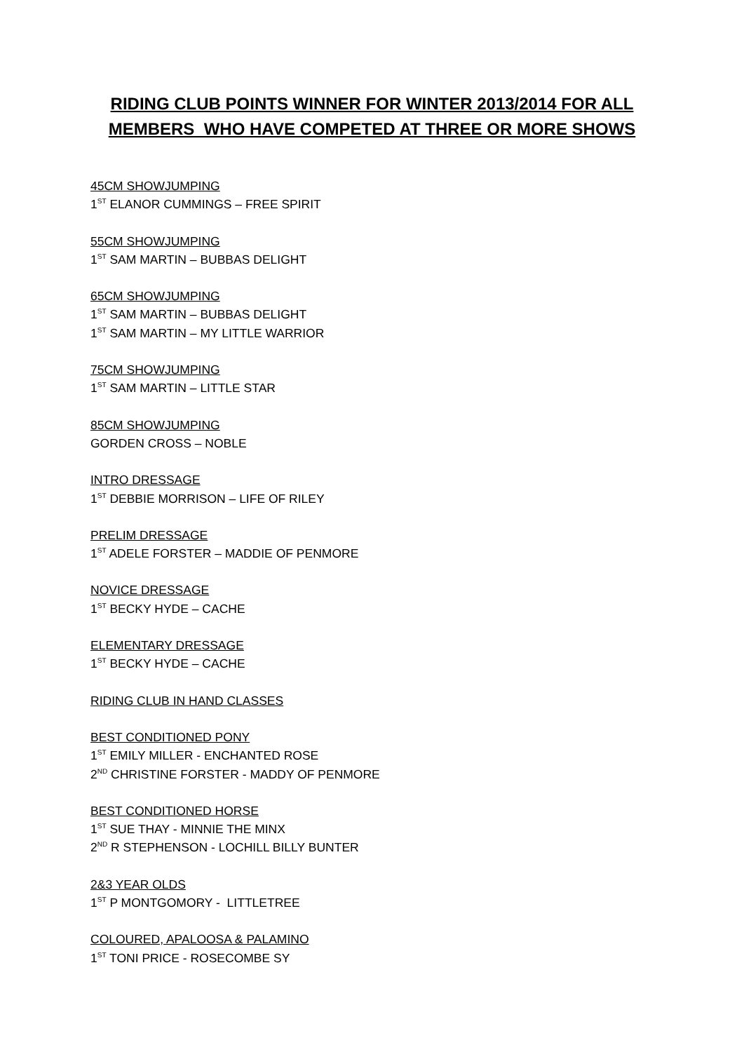RIDING CLUB POINTS WINNER FOR WINTER 2013/2014 FOR ALL
MEMBERS WHO HAVE COMPETED AT THREE OR MORE SHOWS
45CM SHOWJUMPING
1<sup>ST</sup> ELANOR CUMMINGS – FREE SPIRIT
55CM SHOWJUMPING
1<sup>ST</sup> SAM MARTIN – BUBBAS DELIGHT
65CM SHOWJUMPING
1<sup>ST</sup> SAM MARTIN – BUBBAS DELIGHT
1<sup>ST</sup> SAM MARTIN – MY LITTLE WARRIOR
75CM SHOWJUMPING
1<sup>ST</sup> SAM MARTIN – LITTLE STAR
85CM SHOWJUMPING
GORDEN CROSS – NOBLE
INTRO DRESSAGE
1<sup>ST</sup> DEBBIE MORRISON – LIFE OF RILEY
PRELIM DRESSAGE
1<sup>ST</sup> ADELE FORSTER – MADDIE OF PENMORE
NOVICE DRESSAGE
1<sup>ST</sup> BECKY HYDE – CACHE
ELEMENTARY DRESSAGE
1<sup>ST</sup> BECKY HYDE – CACHE
RIDING CLUB IN HAND CLASSES
BEST CONDITIONED PONY
1<sup>ST</sup> EMILY MILLER - ENCHANTED ROSE
2<sup>ND</sup> CHRISTINE FORSTER - MADDY OF PENMORE
BEST CONDITIONED HORSE
1<sup>ST</sup> SUE THAY - MINNIE THE MINX
2<sup>ND</sup> R STEPHENSON - LOCHILL BILLY BUNTER
2&3 YEAR OLDS
1<sup>ST</sup> P MONTGOMORY - LITTLETREE
COLOURED, APALOOSA & PALAMINO
1<sup>ST</sup> TONI PRICE - ROSECOMBE SY